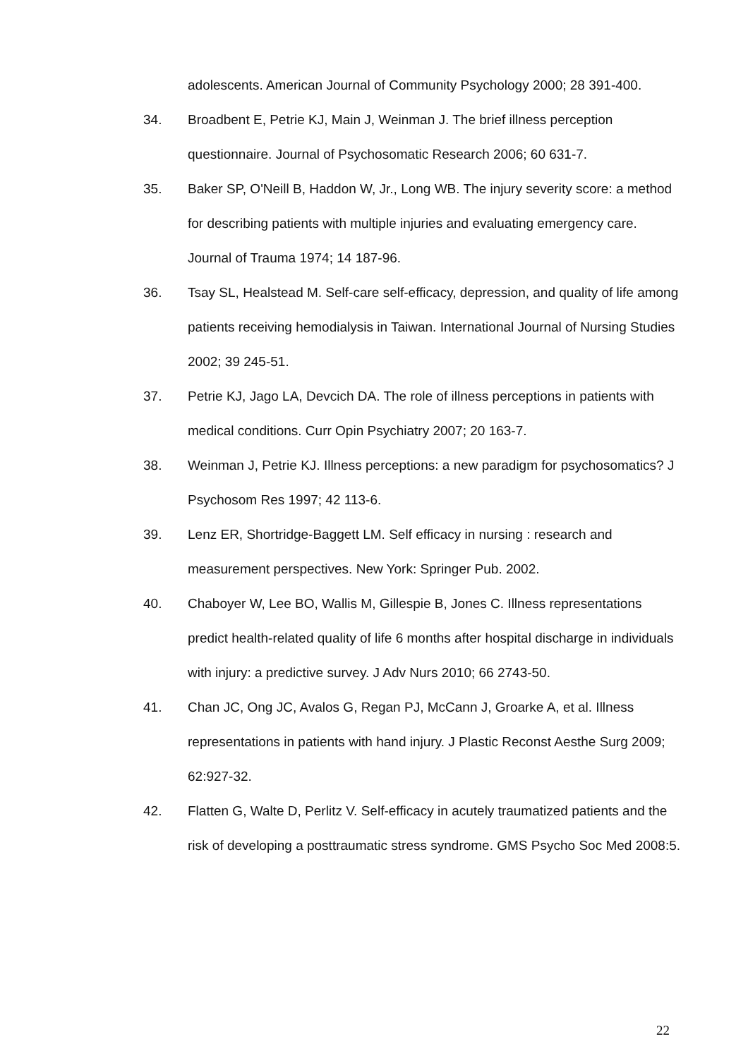adolescents. American Journal of Community Psychology 2000; 28 391-400.
34. Broadbent E, Petrie KJ, Main J, Weinman J. The brief illness perception questionnaire. Journal of Psychosomatic Research 2006; 60 631-7.
35. Baker SP, O'Neill B, Haddon W, Jr., Long WB. The injury severity score: a method for describing patients with multiple injuries and evaluating emergency care. Journal of Trauma 1974; 14 187-96.
36. Tsay SL, Healstead M. Self-care self-efficacy, depression, and quality of life among patients receiving hemodialysis in Taiwan. International Journal of Nursing Studies 2002; 39 245-51.
37. Petrie KJ, Jago LA, Devcich DA. The role of illness perceptions in patients with medical conditions. Curr Opin Psychiatry 2007; 20 163-7.
38. Weinman J, Petrie KJ. Illness perceptions: a new paradigm for psychosomatics? J Psychosom Res 1997; 42 113-6.
39. Lenz ER, Shortridge-Baggett LM. Self efficacy in nursing : research and measurement perspectives. New York: Springer Pub. 2002.
40. Chaboyer W, Lee BO, Wallis M, Gillespie B, Jones C. Illness representations predict health-related quality of life 6 months after hospital discharge in individuals with injury: a predictive survey. J Adv Nurs 2010; 66 2743-50.
41. Chan JC, Ong JC, Avalos G, Regan PJ, McCann J, Groarke A, et al. Illness representations in patients with hand injury. J Plastic Reconst Aesthe Surg 2009; 62:927-32.
42. Flatten G, Walte D, Perlitz V. Self-efficacy in acutely traumatized patients and the risk of developing a posttraumatic stress syndrome. GMS Psycho Soc Med 2008:5.
22